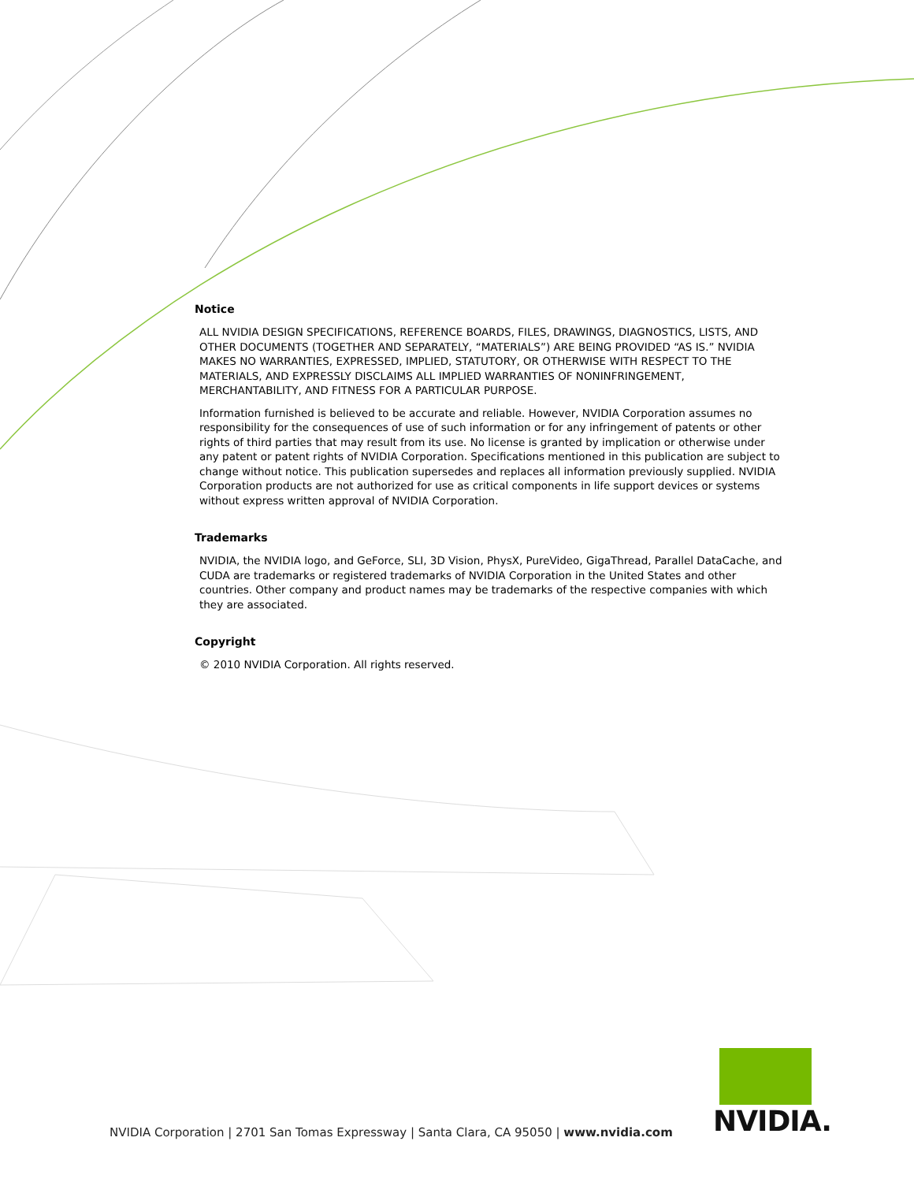Notice
ALL NVIDIA DESIGN SPECIFICATIONS, REFERENCE BOARDS, FILES, DRAWINGS, DIAGNOSTICS, LISTS, AND OTHER DOCUMENTS (TOGETHER AND SEPARATELY, “MATERIALS”) ARE BEING PROVIDED “AS IS.” NVIDIA MAKES NO WARRANTIES, EXPRESSED, IMPLIED, STATUTORY, OR OTHERWISE WITH RESPECT TO THE MATERIALS, AND EXPRESSLY DISCLAIMS ALL IMPLIED WARRANTIES OF NONINFRINGEMENT, MERCHANTABILITY, AND FITNESS FOR A PARTICULAR PURPOSE.
Information furnished is believed to be accurate and reliable. However, NVIDIA Corporation assumes no responsibility for the consequences of use of such information or for any infringement of patents or other rights of third parties that may result from its use. No license is granted by implication or otherwise under any patent or patent rights of NVIDIA Corporation. Specifications mentioned in this publication are subject to change without notice. This publication supersedes and replaces all information previously supplied. NVIDIA Corporation products are not authorized for use as critical components in life support devices or systems without express written approval of NVIDIA Corporation.
Trademarks
NVIDIA, the NVIDIA logo, and GeForce, SLI, 3D Vision, PhysX, PureVideo, GigaThread, Parallel DataCache, and CUDA are trademarks or registered trademarks of NVIDIA Corporation in the United States and other countries. Other company and product names may be trademarks of the respective companies with which they are associated.
Copyright
© 2010 NVIDIA Corporation. All rights reserved.
NVIDIA Corporation | 2701 San Tomas Expressway | Santa Clara, CA 95050 | www.nvidia.com
NVIDIA.